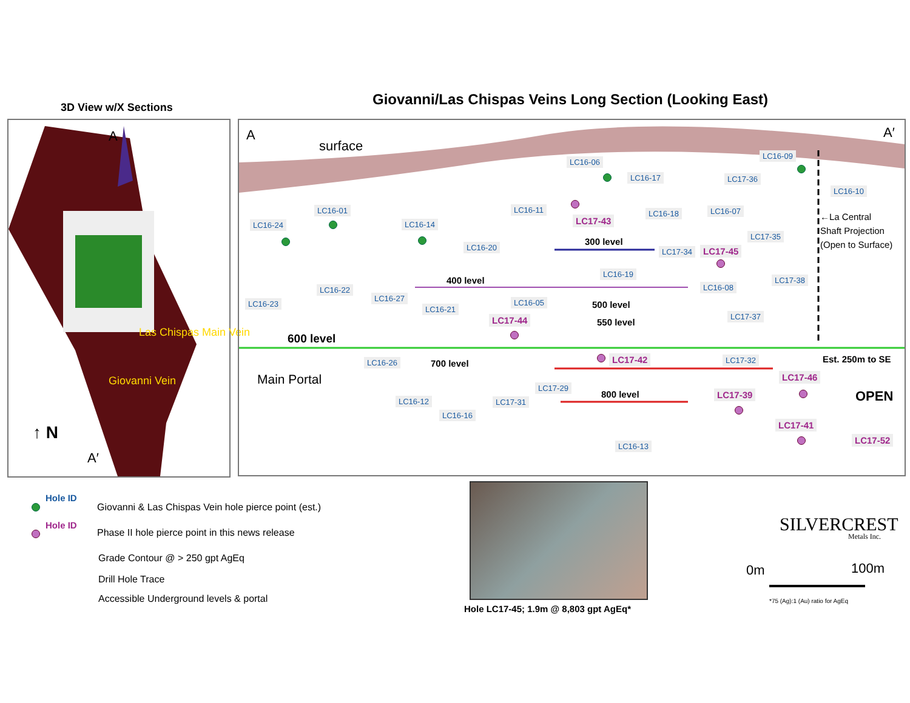3D View w/X Sections Giovanni/Las Chispas Veins Long Section (Looking East)
A
Las Chispas Main Vein
Giovanni Vein
↑ N
A′
A
surface
A′
LC16-06
LC16-17
LC16-09
LC17-36
LC16-10
LC16-01
LC16-24 LC16-14
LC16-11
LC17-43
LC16-18 LC16-07
←La Central
Shaft Projection
(Open to Surface)
LC16-20 300 level
LC17-34 LC17-45
LC17-35
LC16-19
LC17-38
400 level
LC16-22 LC16-08
LC16-23
LC16-27 LC16-05 500 level
LC16-21
LC17-44 LC17-37
550 level
600 level
LC16-26 LC17-42 LC17-32 Est. 250m to SE
700 level
Main Portal LC17-46
LC17-29
OPEN
800 level LC17-39
LC16-12 LC17-31
LC16-16
LC17-41
LC17-52
LC16-13
Hole ID
Giovanni & Las Chispas Vein hole pierce point (est.)
Hole ID
Phase II hole pierce point in this news release
Grade Contour @ > 250 gpt AgEq
Drill Hole Trace
Accessible Underground levels & portal
Hole LC17-45; 1.9m @ 8,803 gpt AgEq*
SILVERCREST
Metals Inc.
0m 100m
*75 (Ag):1 (Au) ratio for AgEq